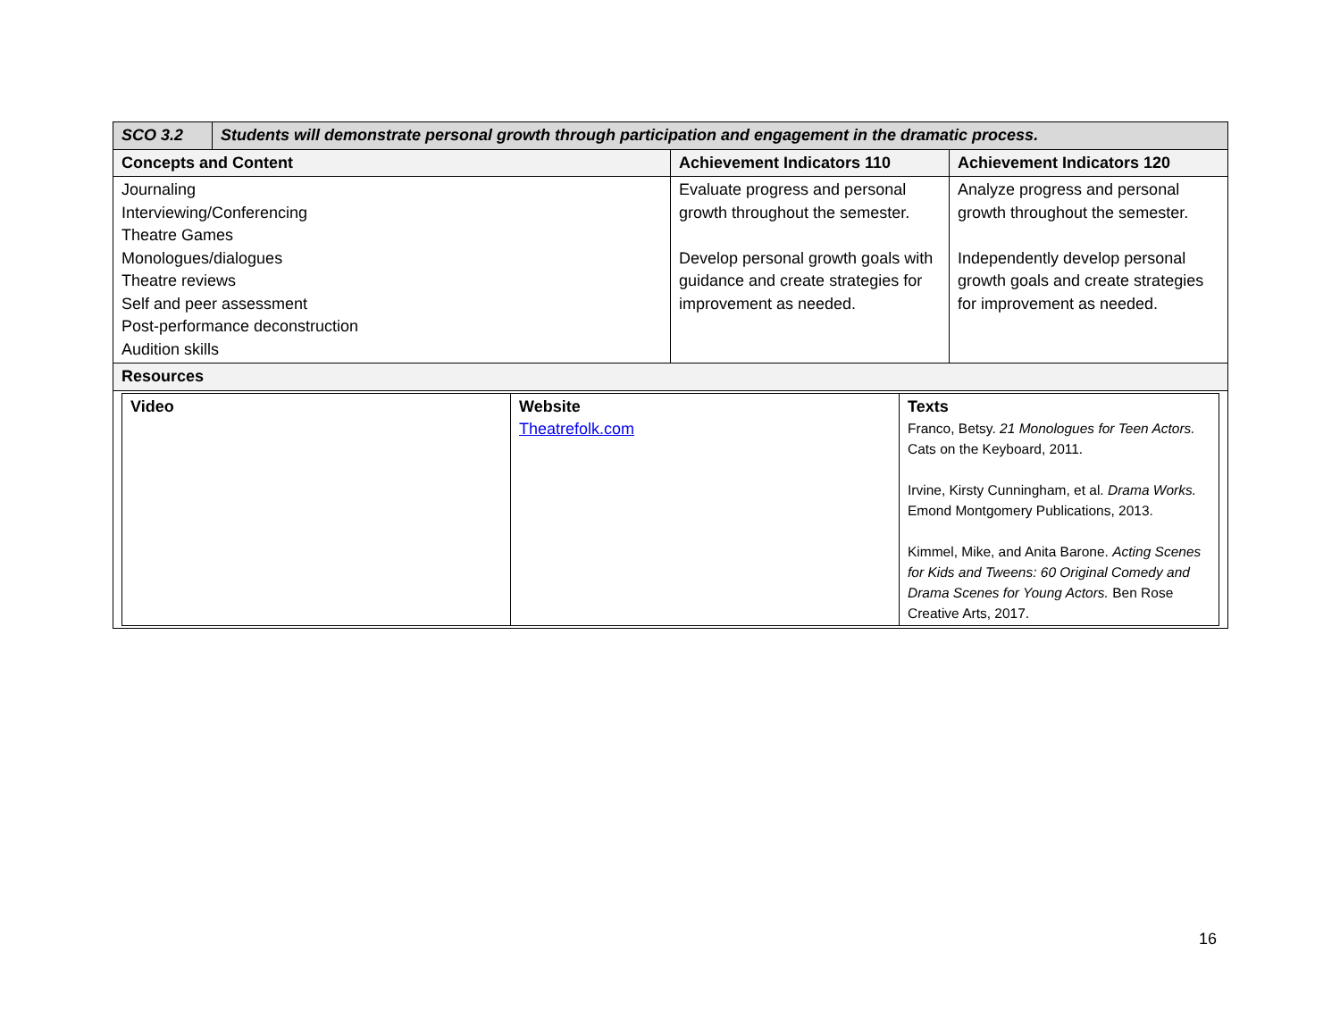| SCO 3.2 | Students will demonstrate personal growth through participation and engagement in the dramatic process. | | |
| Concepts and Content | | Achievement Indicators 110 | Achievement Indicators 120 |
| Journaling Interviewing/Conferencing Theatre Games Monologues/dialogues Theatre reviews Self and peer assessment Post-performance deconstruction Audition skills | | Evaluate progress and personal growth throughout the semester. Develop personal growth goals with guidance and create strategies for improvement as needed. | Analyze progress and personal growth throughout the semester. Independently develop personal growth goals and create strategies for improvement as needed. |
| Resources | | | |
| / Video / Website Theatrefolk.com / Texts Franco, Betsy. 21 Monologues for Teen Actors. Cats on the Keyboard, 2011. Irvine, Kirsty Cunningham, et al. Drama Works. Emond Montgomery Publications, 2013. Kimmel, Mike, and Anita Barone. Acting Scenes for Kids and Tweens: 60 Original Comedy and Drama Scenes for Young Actors. Ben Rose Creative Arts, 2017. / | | | |
16